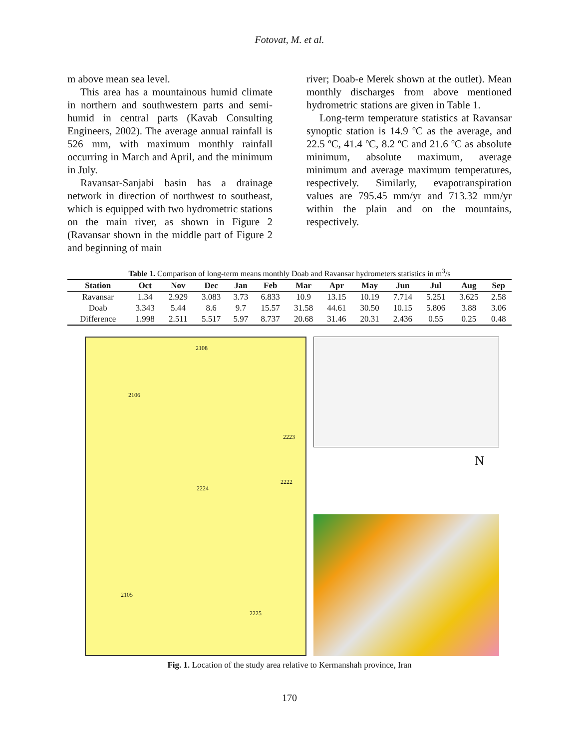Fotovat, M. et al.
m above mean sea level.
This area has a mountainous humid climate in northern and southwestern parts and semi-humid in central parts (Kavab Consulting Engineers, 2002). The average annual rainfall is 526 mm, with maximum monthly rainfall occurring in March and April, and the minimum in July.
Ravansar-Sanjabi basin has a drainage network in direction of northwest to southeast, which is equipped with two hydrometric stations on the main river, as shown in Figure 2 (Ravansar shown in the middle part of Figure 2 and beginning of main
river; Doab-e Merek shown at the outlet). Mean monthly discharges from above mentioned hydrometric stations are given in Table 1.
Long-term temperature statistics at Ravansar synoptic station is 14.9 ºC as the average, and 22.5 ºC, 41.4 ºC, 8.2 ºC and 21.6 ºC as absolute minimum, absolute maximum, average minimum and average maximum temperatures, respectively. Similarly, evapotranspiration values are 795.45 mm/yr and 713.32 mm/yr within the plain and on the mountains, respectively.
Table 1. Comparison of long-term means monthly Doab and Ravansar hydrometers statistics in m<sup>3</sup>/s
| Station | Oct | Nov | Dec | Jan | Feb | Mar | Apr | May | Jun | Jul | Aug | Sep |
| --- | --- | --- | --- | --- | --- | --- | --- | --- | --- | --- | --- | --- |
| Ravansar | 1.34 | 2.929 | 3.083 | 3.73 | 6.833 | 10.9 | 13.15 | 10.19 | 7.714 | 5.251 | 3.625 | 2.58 |
| Doab | 3.343 | 5.44 | 8.6 | 9.7 | 15.57 | 31.58 | 44.61 | 30.50 | 10.15 | 5.806 | 3.88 | 3.06 |
| Difference | 1.998 | 2.511 | 5.517 | 5.97 | 8.737 | 20.68 | 31.46 | 20.31 | 2.436 | 0.55 | 0.25 | 0.48 |
2108
2106
2223
2222
2224
2105
2225
N
Fig. 1. Location of the study area relative to Kermanshah province, Iran
170